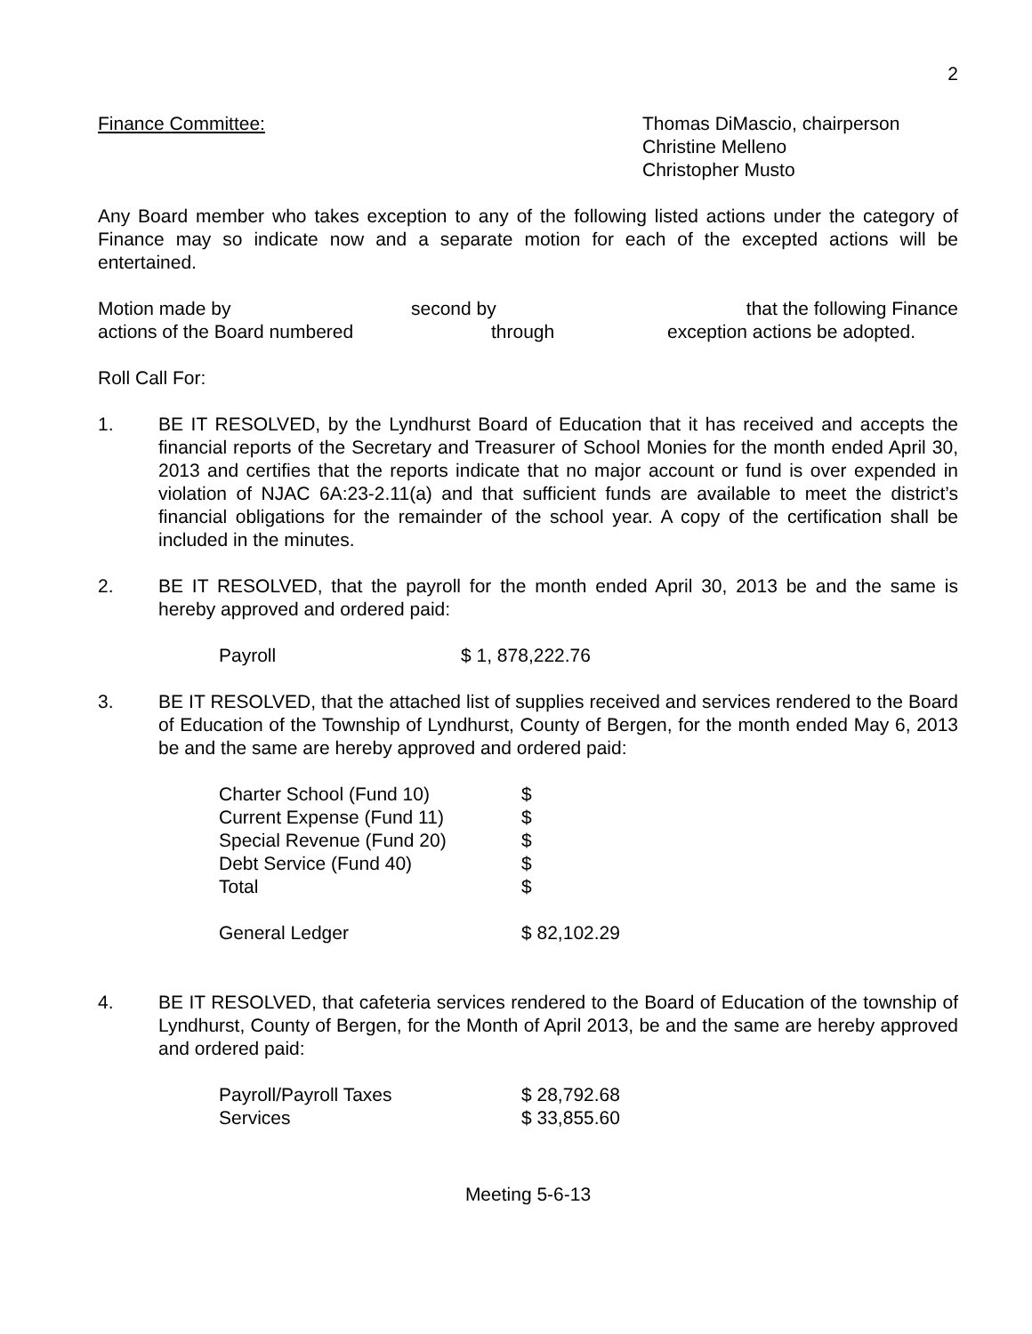2
Finance Committee: Thomas DiMascio, chairperson
Christine Melleno
Christopher Musto
Any Board member who takes exception to any of the following listed actions under the category of Finance may so indicate now and a separate motion for each of the excepted actions will be entertained.
Motion made by second by that the following Finance
actions of the Board numbered through exception actions be adopted.
Roll Call For:
1. BE IT RESOLVED, by the Lyndhurst Board of Education that it has received and accepts the financial reports of the Secretary and Treasurer of School Monies for the month ended April 30, 2013 and certifies that the reports indicate that no major account or fund is over expended in violation of NJAC 6A:23-2.11(a) and that sufficient funds are available to meet the district’s financial obligations for the remainder of the school year. A copy of the certification shall be included in the minutes.
2. BE IT RESOLVED, that the payroll for the month ended April 30, 2013 be and the same is hereby approved and ordered paid:
| Payroll | $ 1, 878,222.76 |
3. BE IT RESOLVED, that the attached list of supplies received and services rendered to the Board of Education of the Township of Lyndhurst, County of Bergen, for the month ended May 6, 2013 be and the same are hereby approved and ordered paid:
| Charter School (Fund 10) | $ |
| Current Expense (Fund 11) | $ |
| Special Revenue (Fund 20) | $ |
| Debt Service (Fund 40) | $ |
| Total | $ |
| General Ledger | $ 82,102.29 |
4. BE IT RESOLVED, that cafeteria services rendered to the Board of Education of the township of Lyndhurst, County of Bergen, for the Month of April 2013, be and the same are hereby approved and ordered paid:
| Payroll/Payroll Taxes | $ 28,792.68 |
| Services | $ 33,855.60 |
Meeting 5-6-13